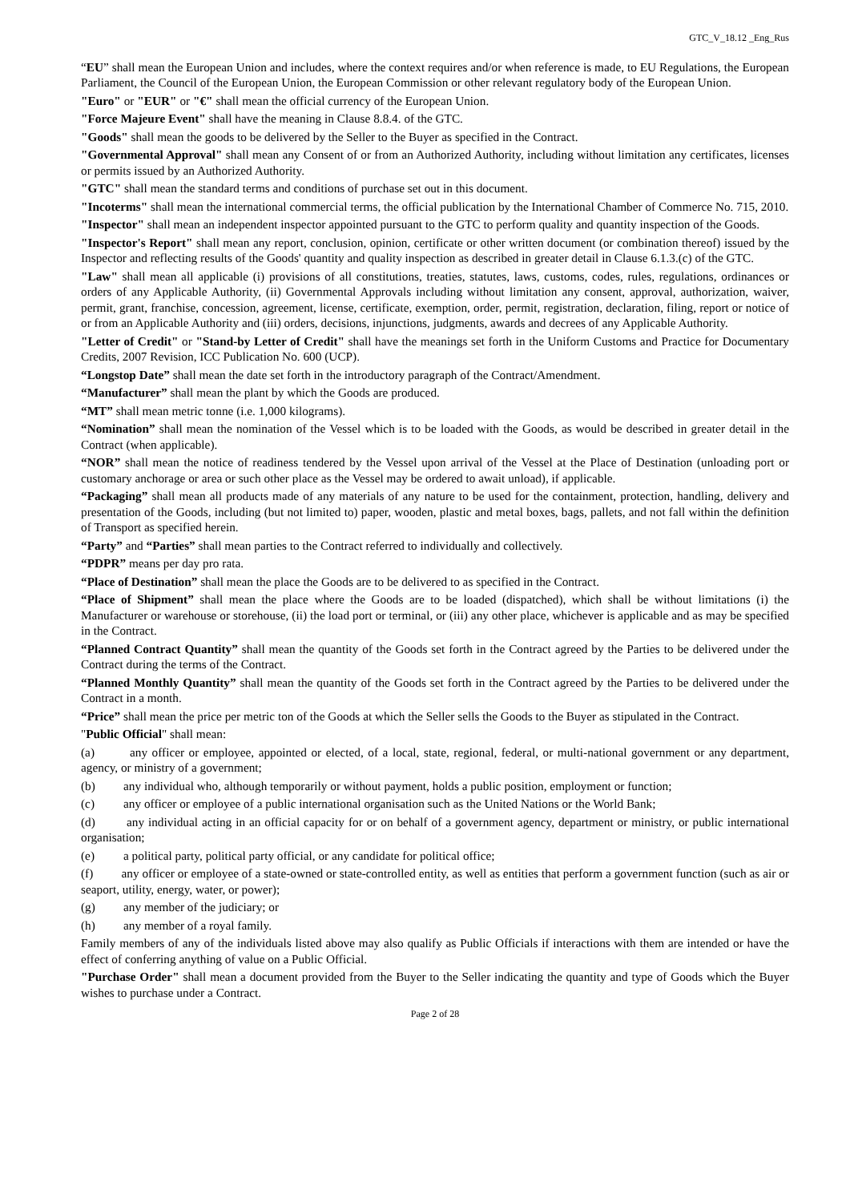GTC_V_18.12 _Eng_Rus
“EU” shall mean the European Union and includes, where the context requires and/or when reference is made, to EU Regulations, the European Parliament, the Council of the European Union, the European Commission or other relevant regulatory body of the European Union.
"Euro" or "EUR" or "€" shall mean the official currency of the European Union.
"Force Majeure Event" shall have the meaning in Clause 8.8.4. of the GTC.
"Goods" shall mean the goods to be delivered by the Seller to the Buyer as specified in the Contract.
"Governmental Approval" shall mean any Consent of or from an Authorized Authority, including without limitation any certificates, licenses or permits issued by an Authorized Authority.
"GTC" shall mean the standard terms and conditions of purchase set out in this document.
"Incoterms" shall mean the international commercial terms, the official publication by the International Chamber of Commerce No. 715, 2010.
"Inspector" shall mean an independent inspector appointed pursuant to the GTC to perform quality and quantity inspection of the Goods.
"Inspector's Report" shall mean any report, conclusion, opinion, certificate or other written document (or combination thereof) issued by the Inspector and reflecting results of the Goods' quantity and quality inspection as described in greater detail in Clause 6.1.3.(c) of the GTC.
"Law" shall mean all applicable (i) provisions of all constitutions, treaties, statutes, laws, customs, codes, rules, regulations, ordinances or orders of any Applicable Authority, (ii) Governmental Approvals including without limitation any consent, approval, authorization, waiver, permit, grant, franchise, concession, agreement, license, certificate, exemption, order, permit, registration, declaration, filing, report or notice of or from an Applicable Authority and (iii) orders, decisions, injunctions, judgments, awards and decrees of any Applicable Authority.
"Letter of Credit" or "Stand-by Letter of Credit" shall have the meanings set forth in the Uniform Customs and Practice for Documentary Credits, 2007 Revision, ICC Publication No. 600 (UCP).
“Longstop Date” shall mean the date set forth in the introductory paragraph of the Contract/Amendment.
“Manufacturer” shall mean the plant by which the Goods are produced.
“MT” shall mean metric tonne (i.e. 1,000 kilograms).
“Nomination” shall mean the nomination of the Vessel which is to be loaded with the Goods, as would be described in greater detail in the Contract (when applicable).
“NOR” shall mean the notice of readiness tendered by the Vessel upon arrival of the Vessel at the Place of Destination (unloading port or customary anchorage or area or such other place as the Vessel may be ordered to await unload), if applicable.
“Packaging” shall mean all products made of any materials of any nature to be used for the containment, protection, handling, delivery and presentation of the Goods, including (but not limited to) paper, wooden, plastic and metal boxes, bags, pallets, and not fall within the definition of Transport as specified herein.
“Party” and “Parties” shall mean parties to the Contract referred to individually and collectively.
“PDPR” means per day pro rata.
“Place of Destination” shall mean the place the Goods are to be delivered to as specified in the Contract.
“Place of Shipment” shall mean the place where the Goods are to be loaded (dispatched), which shall be without limitations (i) the Manufacturer or warehouse or storehouse, (ii) the load port or terminal, or (iii) any other place, whichever is applicable and as may be specified in the Contract.
“Planned Contract Quantity” shall mean the quantity of the Goods set forth in the Contract agreed by the Parties to be delivered under the Contract during the terms of the Contract.
“Planned Monthly Quantity” shall mean the quantity of the Goods set forth in the Contract agreed by the Parties to be delivered under the Contract in a month.
“Price” shall mean the price per metric ton of the Goods at which the Seller sells the Goods to the Buyer as stipulated in the Contract.
"Public Official" shall mean:
(a) any officer or employee, appointed or elected, of a local, state, regional, federal, or multi-national government or any department, agency, or ministry of a government;
(b) any individual who, although temporarily or without payment, holds a public position, employment or function;
(c) any officer or employee of a public international organisation such as the United Nations or the World Bank;
(d) any individual acting in an official capacity for or on behalf of a government agency, department or ministry, or public international organisation;
(e) a political party, political party official, or any candidate for political office;
(f) any officer or employee of a state-owned or state-controlled entity, as well as entities that perform a government function (such as air or seaport, utility, energy, water, or power);
(g) any member of the judiciary; or
(h) any member of a royal family.
Family members of any of the individuals listed above may also qualify as Public Officials if interactions with them are intended or have the effect of conferring anything of value on a Public Official.
"Purchase Order" shall mean a document provided from the Buyer to the Seller indicating the quantity and type of Goods which the Buyer wishes to purchase under a Contract.
Page 2 of 28